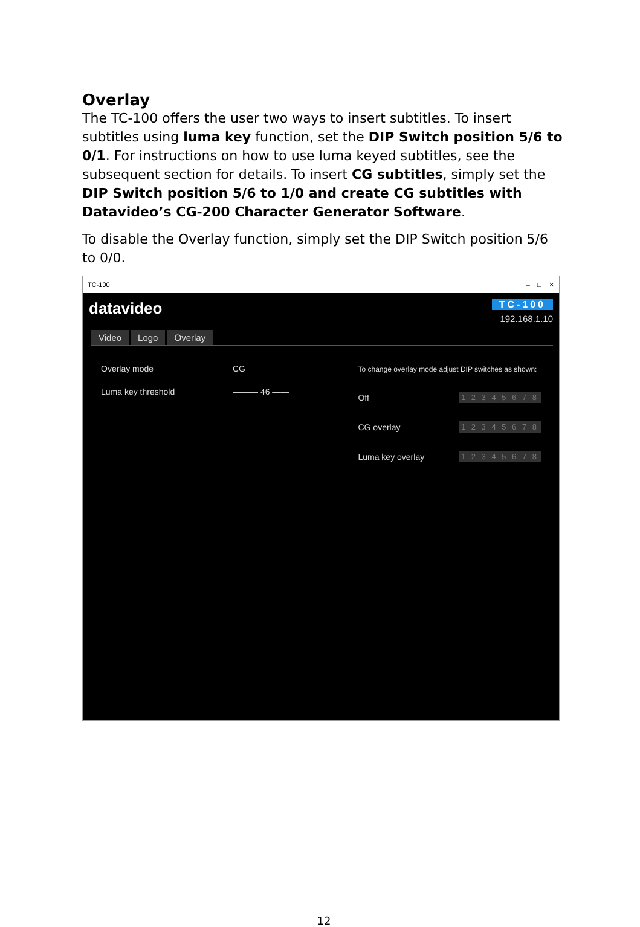Overlay
The TC-100 offers the user two ways to insert subtitles. To insert subtitles using luma key function, set the DIP Switch position 5/6 to 0/1. For instructions on how to use luma keyed subtitles, see the subsequent section for details. To insert CG subtitles, simply set the DIP Switch position 5/6 to 1/0 and create CG subtitles with Datavideo’s CG-200 Character Generator Software.
To disable the Overlay function, simply set the DIP Switch position 5/6 to 0/0.
TC-100 – □ ✕
datavideo
TC-100
192.168.1.10
Video Logo Overlay
Overlay mode CG
Luma key threshold ——— 46 ——
To change overlay mode adjust DIP switches as shown:
Off 1 2 3 4 5 6 7 8
CG overlay 1 2 3 4 5 6 7 8
Luma key overlay 1 2 3 4 5 6 7 8
12